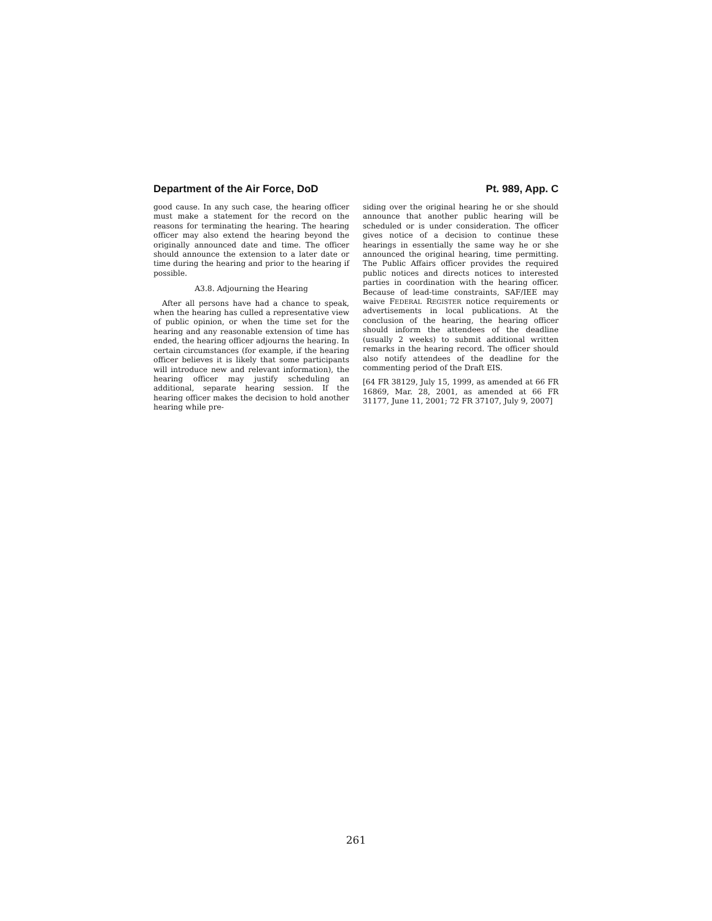Department of the Air Force, DoD Pt. 989, App. C
good cause. In any such case, the hearing officer must make a statement for the record on the reasons for terminating the hearing. The hearing officer may also extend the hearing beyond the originally announced date and time. The officer should announce the extension to a later date or time during the hearing and prior to the hearing if possible.
A3.8. Adjourning the Hearing
After all persons have had a chance to speak, when the hearing has culled a representative view of public opinion, or when the time set for the hearing and any reasonable extension of time has ended, the hearing officer adjourns the hearing. In certain circumstances (for example, if the hearing officer believes it is likely that some participants will introduce new and relevant information), the hearing officer may justify scheduling an additional, separate hearing session. If the hearing officer makes the decision to hold another hearing while pre-
siding over the original hearing he or she should announce that another public hearing will be scheduled or is under consideration. The officer gives notice of a decision to continue these hearings in essentially the same way he or she announced the original hearing, time permitting. The Public Affairs officer provides the required public notices and directs notices to interested parties in coordination with the hearing officer. Because of lead-time constraints, SAF/IEE may waive FEDERAL REGISTER notice requirements or advertisements in local publications. At the conclusion of the hearing, the hearing officer should inform the attendees of the deadline (usually 2 weeks) to submit additional written remarks in the hearing record. The officer should also notify attendees of the deadline for the commenting period of the Draft EIS.
[64 FR 38129, July 15, 1999, as amended at 66 FR 16869, Mar. 28, 2001, as amended at 66 FR 31177, June 11, 2001; 72 FR 37107, July 9, 2007]
261